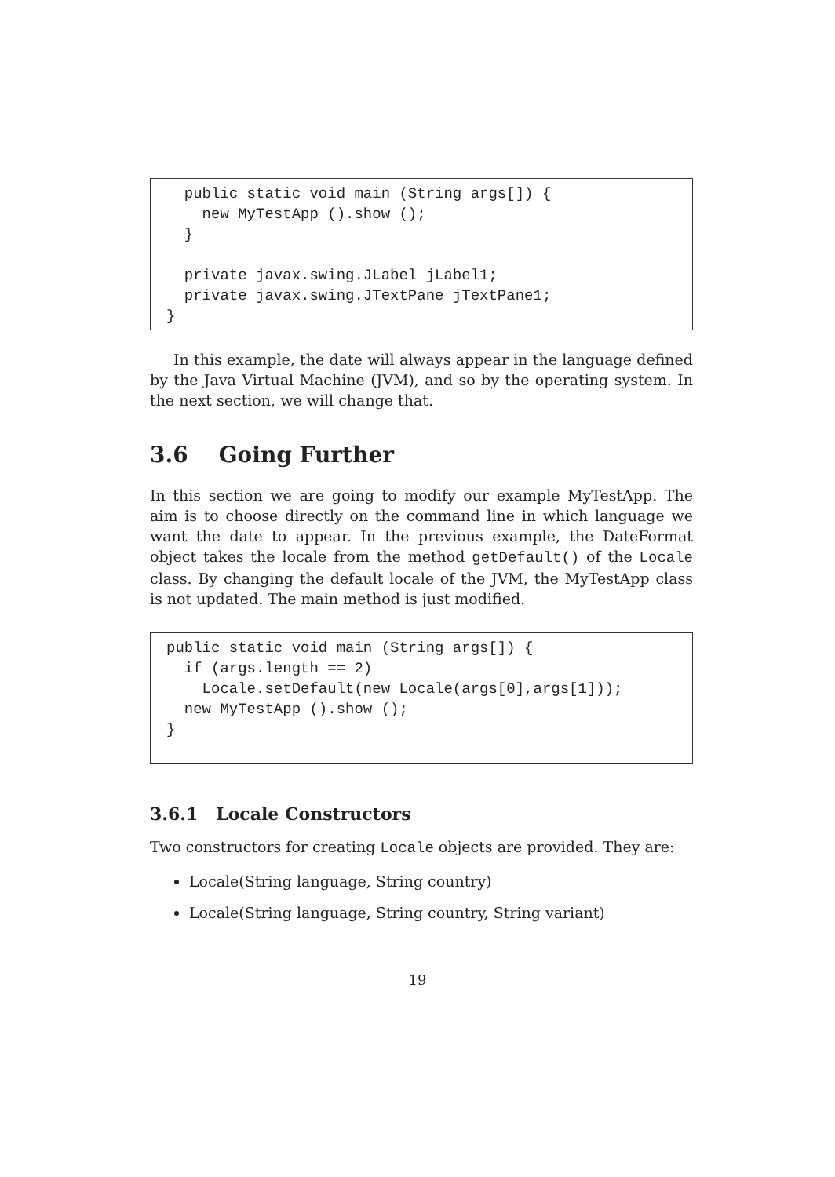public static void main (String args[]) {
    new MyTestApp ().show ();
  }

  private javax.swing.JLabel jLabel1;
  private javax.swing.JTextPane jTextPane1;
}
In this example, the date will always appear in the language defined by the Java Virtual Machine (JVM), and so by the operating system. In the next section, we will change that.
3.6 Going Further
In this section we are going to modify our example MyTestApp. The aim is to choose directly on the command line in which language we want the date to appear. In the previous example, the DateFormat object takes the locale from the method getDefault() of the Locale class. By changing the default locale of the JVM, the MyTestApp class is not updated. The main method is just modified.
public static void main (String args[]) {
  if (args.length == 2)
    Locale.setDefault(new Locale(args[0],args[1]));
  new MyTestApp ().show ();
}
3.6.1 Locale Constructors
Two constructors for creating Locale objects are provided. They are:
Locale(String language, String country)
Locale(String language, String country, String variant)
19